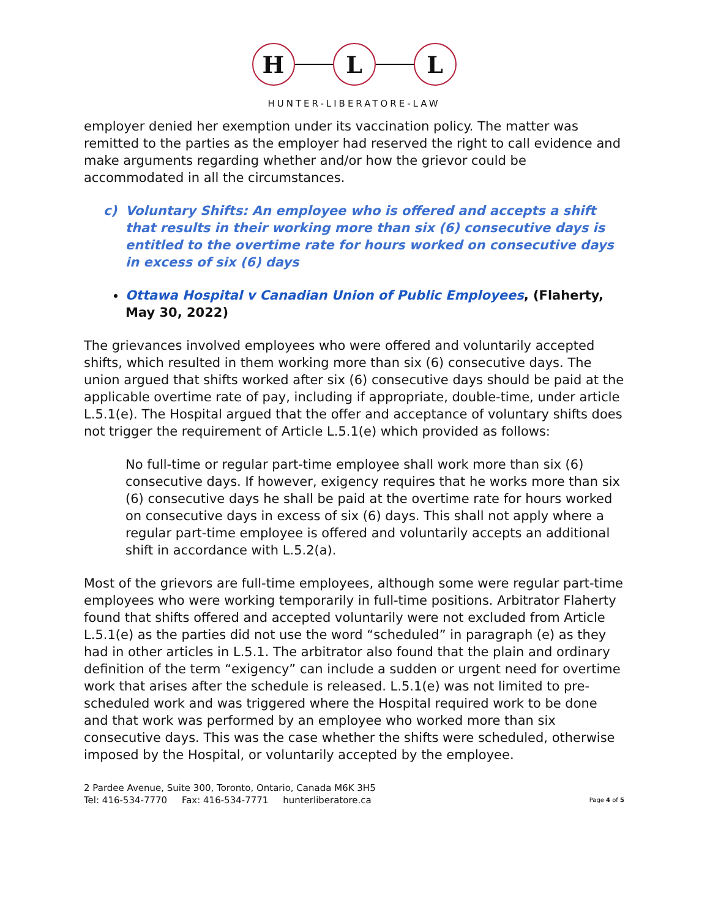H L L
HUNTER-LIBERATORE-LAW
employer denied her exemption under its vaccination policy. The matter was remitted to the parties as the employer had reserved the right to call evidence and make arguments regarding whether and/or how the grievor could be accommodated in all the circumstances.
c) Voluntary Shifts: An employee who is offered and accepts a shift that results in their working more than six (6) consecutive days is entitled to the overtime rate for hours worked on consecutive days in excess of six (6) days
Ottawa Hospital v Canadian Union of Public Employees, (Flaherty, May 30, 2022)
The grievances involved employees who were offered and voluntarily accepted shifts, which resulted in them working more than six (6) consecutive days. The union argued that shifts worked after six (6) consecutive days should be paid at the applicable overtime rate of pay, including if appropriate, double-time, under article L.5.1(e). The Hospital argued that the offer and acceptance of voluntary shifts does not trigger the requirement of Article L.5.1(e) which provided as follows:
No full-time or regular part-time employee shall work more than six (6) consecutive days. If however, exigency requires that he works more than six (6) consecutive days he shall be paid at the overtime rate for hours worked on consecutive days in excess of six (6) days. This shall not apply where a regular part-time employee is offered and voluntarily accepts an additional shift in accordance with L.5.2(a).
Most of the grievors are full-time employees, although some were regular part-time employees who were working temporarily in full-time positions. Arbitrator Flaherty found that shifts offered and accepted voluntarily were not excluded from Article L.5.1(e) as the parties did not use the word “scheduled” in paragraph (e) as they had in other articles in L.5.1. The arbitrator also found that the plain and ordinary definition of the term “exigency” can include a sudden or urgent need for overtime work that arises after the schedule is released. L.5.1(e) was not limited to pre-scheduled work and was triggered where the Hospital required work to be done and that work was performed by an employee who worked more than six consecutive days. This was the case whether the shifts were scheduled, otherwise imposed by the Hospital, or voluntarily accepted by the employee.
2 Pardee Avenue, Suite 300, Toronto, Ontario, Canada M6K 3H5
Tel: 416-534-7770 Fax: 416-534-7771 hunterliberatore.ca
Page 4 of 5